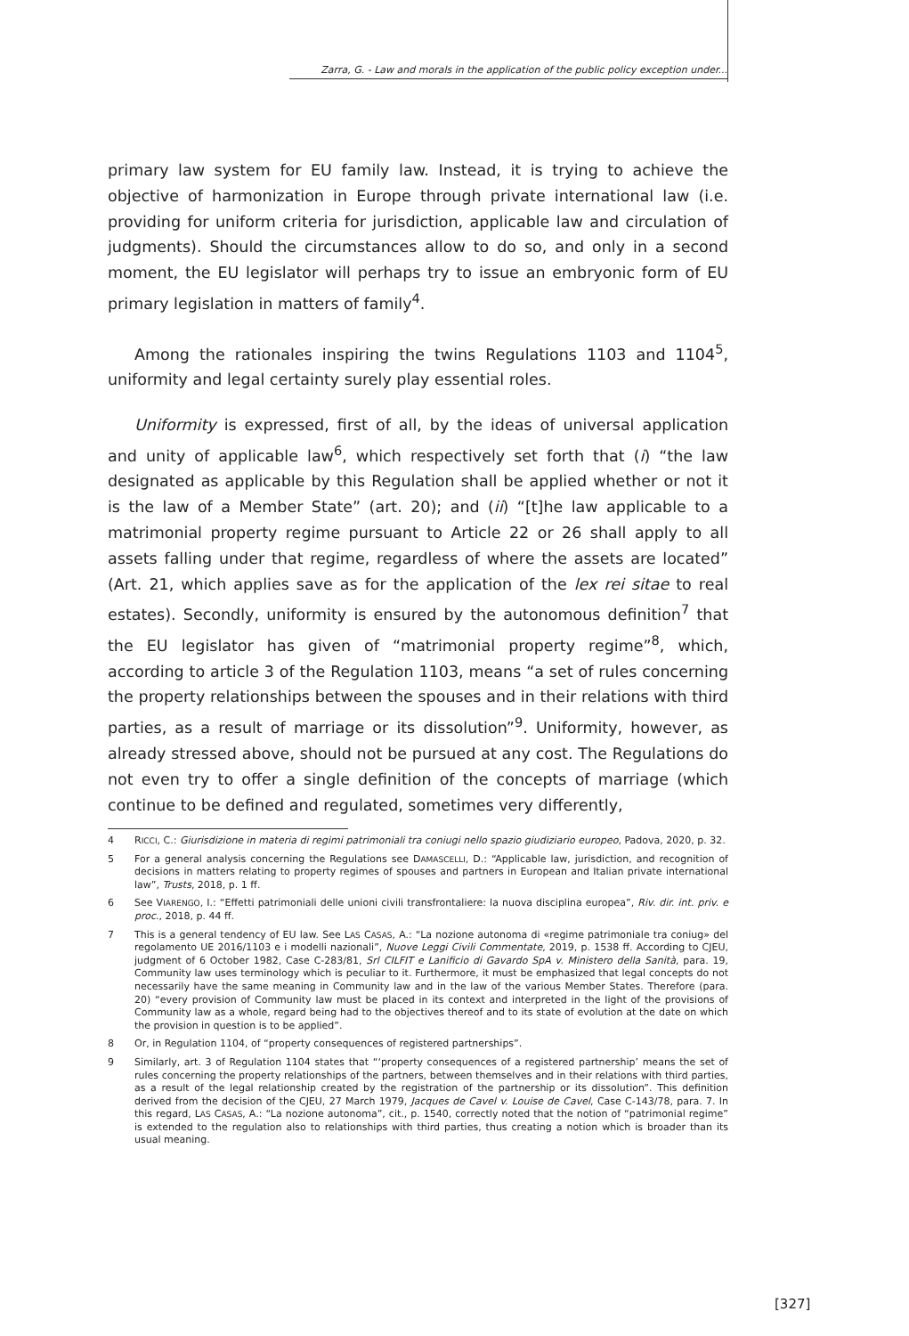Zarra, G. - Law and morals in the application of the public policy exception under...
primary law system for EU family law. Instead, it is trying to achieve the objective of harmonization in Europe through private international law (i.e. providing for uniform criteria for jurisdiction, applicable law and circulation of judgments). Should the circumstances allow to do so, and only in a second moment, the EU legislator will perhaps try to issue an embryonic form of EU primary legislation in matters of family<sup>4</sup>.
Among the rationales inspiring the twins Regulations 1103 and 1104<sup>5</sup>, uniformity and legal certainty surely play essential roles.
Uniformity is expressed, first of all, by the ideas of universal application and unity of applicable law<sup>6</sup>, which respectively set forth that (i) “the law designated as applicable by this Regulation shall be applied whether or not it is the law of a Member State” (art. 20); and (ii) “[t]he law applicable to a matrimonial property regime pursuant to Article 22 or 26 shall apply to all assets falling under that regime, regardless of where the assets are located” (Art. 21, which applies save as for the application of the lex rei sitae to real estates). Secondly, uniformity is ensured by the autonomous definition<sup>7</sup> that the EU legislator has given of “matrimonial property regime”<sup>8</sup>, which, according to article 3 of the Regulation 1103, means “a set of rules concerning the property relationships between the spouses and in their relations with third parties, as a result of marriage or its dissolution”<sup>9</sup>. Uniformity, however, as already stressed above, should not be pursued at any cost. The Regulations do not even try to offer a single definition of the concepts of marriage (which continue to be defined and regulated, sometimes very differently,
4 RICCI, C.: Giurisdizione in materia di regimi patrimoniali tra coniugi nello spazio giudiziario europeo, Padova, 2020, p. 32.
5 For a general analysis concerning the Regulations see DAMASCELLI, D.: “Applicable law, jurisdiction, and recognition of decisions in matters relating to property regimes of spouses and partners in European and Italian private international law”, Trusts, 2018, p. 1 ff.
6 See VIARENGO, I.: “Effetti patrimoniali delle unioni civili transfrontaliere: la nuova disciplina europea”, Riv. dir. int. priv. e proc., 2018, p. 44 ff.
7 This is a general tendency of EU law. See LAS CASAS, A.: “La nozione autonoma di «regime patrimoniale tra coniug» del regolamento UE 2016/1103 e i modelli nazionali”, Nuove Leggi Civili Commentate, 2019, p. 1538 ff. According to CJEU, judgment of 6 October 1982, Case C-283/81, Srl CILFIT e Lanificio di Gavardo SpA v. Ministero della Sanità, para. 19, Community law uses terminology which is peculiar to it. Furthermore, it must be emphasized that legal concepts do not necessarily have the same meaning in Community law and in the law of the various Member States. Therefore (para. 20) “every provision of Community law must be placed in its context and interpreted in the light of the provisions of Community law as a whole, regard being had to the objectives thereof and to its state of evolution at the date on which the provision in question is to be applied”.
8 Or, in Regulation 1104, of “property consequences of registered partnerships”.
9 Similarly, art. 3 of Regulation 1104 states that “‘property consequences of a registered partnership’ means the set of rules concerning the property relationships of the partners, between themselves and in their relations with third parties, as a result of the legal relationship created by the registration of the partnership or its dissolution”. This definition derived from the decision of the CJEU, 27 March 1979, Jacques de Cavel v. Louise de Cavel, Case C-143/78, para. 7. In this regard, LAS CASAS, A.: “La nozione autonoma”, cit., p. 1540, correctly noted that the notion of “patrimonial regime” is extended to the regulation also to relationships with third parties, thus creating a notion which is broader than its usual meaning.
[327]